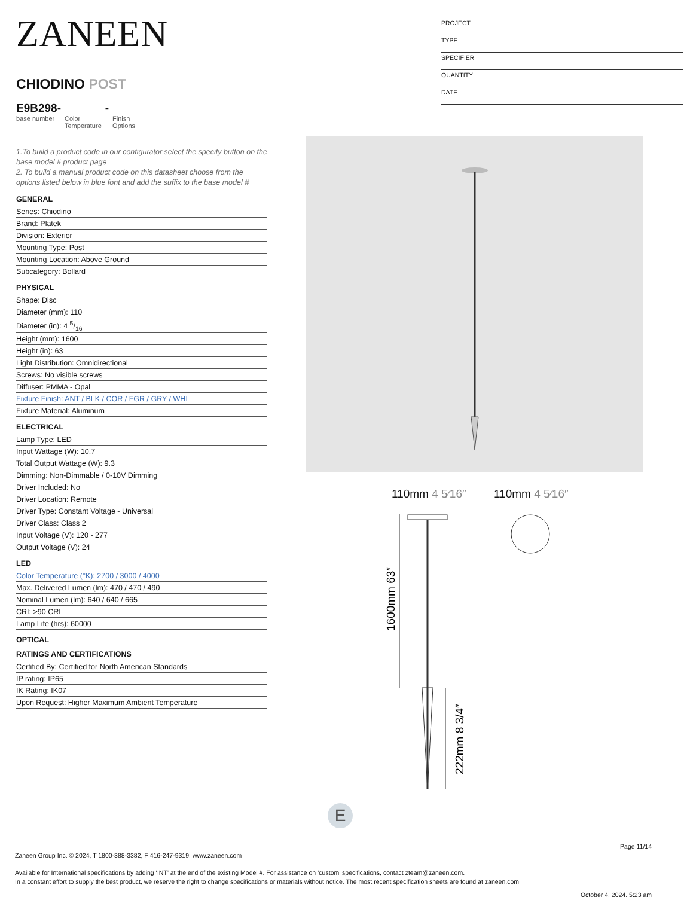ZANEEN
CHIODINO POST
E9B298-
base number
Color
Temperature
-
Finish
Options
1.To build a product code in our configurator select the specify button on the base model # product page
2. To build a manual product code on this datasheet choose from the options listed below in blue font and add the suffix to the base model #
GENERAL
Series: Chiodino
Brand: Platek
Division: Exterior
Mounting Type: Post
Mounting Location: Above Ground
Subcategory: Bollard
PHYSICAL
Shape: Disc
Diameter (mm): 110
Diameter (in): 4 5/16
Height (mm): 1600
Height (in): 63
Light Distribution: Omnidirectional
Screws: No visible screws
Diffuser: PMMA - Opal
Fixture Finish: ANT / BLK / COR / FGR / GRY / WHI
Fixture Material: Aluminum
ELECTRICAL
Lamp Type: LED
Input Wattage (W): 10.7
Total Output Wattage (W): 9.3
Dimming: Non-Dimmable / 0-10V Dimming
Driver Included: No
Driver Location: Remote
Driver Type: Constant Voltage - Universal
Driver Class: Class 2
Input Voltage (V): 120 - 277
Output Voltage (V): 24
LED
Color Temperature (°K): 2700 / 3000 / 4000
Max. Delivered Lumen (lm): 470 / 470 / 490
Nominal Lumen (lm): 640 / 640 / 665
CRI: >90 CRI
Lamp Life (hrs): 60000
OPTICAL
RATINGS AND CERTIFICATIONS
Certified By: Certified for North American Standards
IP rating: IP65
IK Rating: IK07
Upon Request: Higher Maximum Ambient Temperature
PROJECT
TYPE
SPECIFIER
QUANTITY
DATE
110mm 4 5⁄16″ 110mm 4 5⁄16″
1600mm 63″
222mm 8 3/4″
E
Page 11/14
Zaneen Group Inc. © 2024, T 1800-388-3382, F 416-247-9319, www.zaneen.com
Available for International specifications by adding ‘INT’ at the end of the existing Model #. For assistance on ‘custom’ specifications, contact zteam@zaneen.com.
In a constant effort to supply the best product, we reserve the right to change specifications or materials without notice. The most recent specification sheets are found at zaneen.com
October 4, 2024, 5:23 am